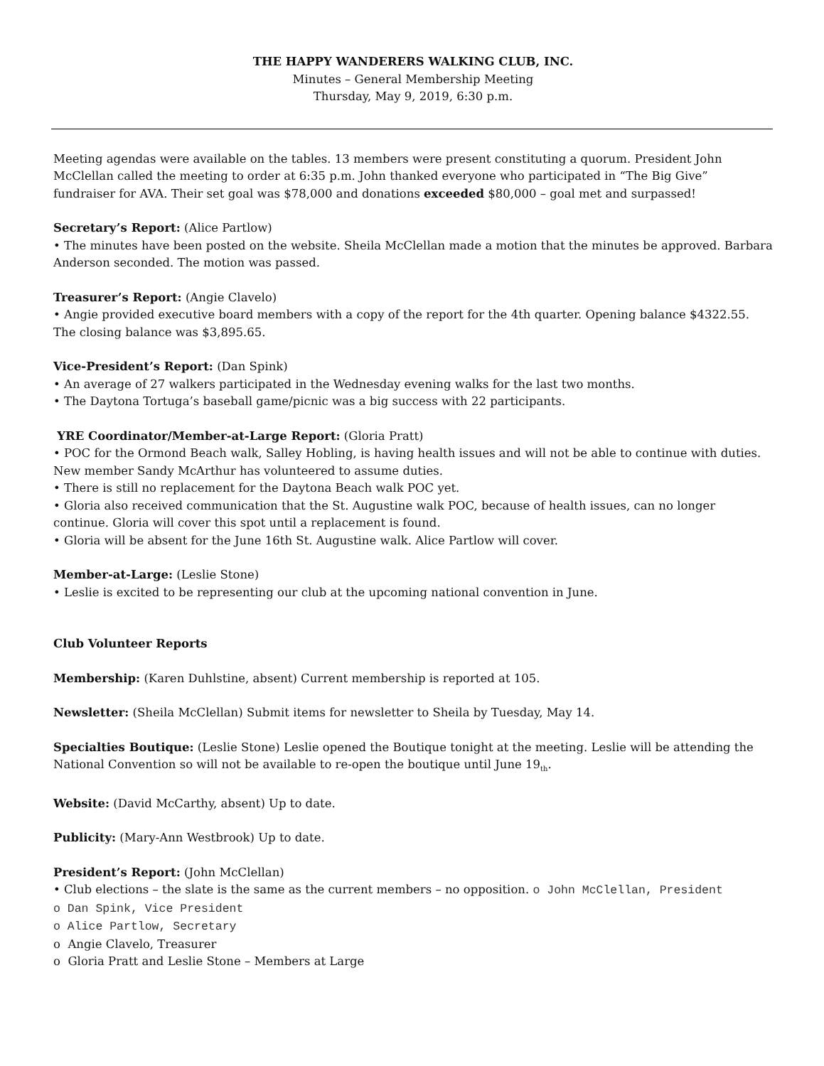THE HAPPY WANDERERS WALKING CLUB, INC.
Minutes – General Membership Meeting
Thursday, May 9, 2019, 6:30 p.m.
Meeting agendas were available on the tables. 13 members were present constituting a quorum. President John McClellan called the meeting to order at 6:35 p.m. John thanked everyone who participated in “The Big Give” fundraiser for AVA. Their set goal was $78,000 and donations exceeded $80,000 – goal met and surpassed!
Secretary’s Report: (Alice Partlow)
• The minutes have been posted on the website. Sheila McClellan made a motion that the minutes be approved. Barbara Anderson seconded. The motion was passed.
Treasurer’s Report: (Angie Clavelo)
• Angie provided executive board members with a copy of the report for the 4th quarter. Opening balance $4322.55. The closing balance was $3,895.65.
Vice-President’s Report: (Dan Spink)
• An average of 27 walkers participated in the Wednesday evening walks for the last two months.
• The Daytona Tortuga’s baseball game/picnic was a big success with 22 participants.
YRE Coordinator/Member-at-Large Report: (Gloria Pratt)
• POC for the Ormond Beach walk, Salley Hobling, is having health issues and will not be able to continue with duties. New member Sandy McArthur has volunteered to assume duties.
• There is still no replacement for the Daytona Beach walk POC yet.
• Gloria also received communication that the St. Augustine walk POC, because of health issues, can no longer continue. Gloria will cover this spot until a replacement is found.
• Gloria will be absent for the June 16th St. Augustine walk. Alice Partlow will cover.
Member-at-Large: (Leslie Stone)
• Leslie is excited to be representing our club at the upcoming national convention in June.
Club Volunteer Reports
Membership: (Karen Duhlstine, absent) Current membership is reported at 105.
Newsletter: (Sheila McClellan) Submit items for newsletter to Sheila by Tuesday, May 14.
Specialties Boutique: (Leslie Stone) Leslie opened the Boutique tonight at the meeting. Leslie will be attending the National Convention so will not be available to re-open the boutique until June 19<sub>th</sub>.
Website: (David McCarthy, absent) Up to date.
Publicity: (Mary-Ann Westbrook) Up to date.
President’s Report: (John McClellan)
• Club elections – the slate is the same as the current members – no opposition. o John McClellan, President
o Dan Spink, Vice President
o Alice Partlow, Secretary
o Angie Clavelo, Treasurer
o Gloria Pratt and Leslie Stone – Members at Large